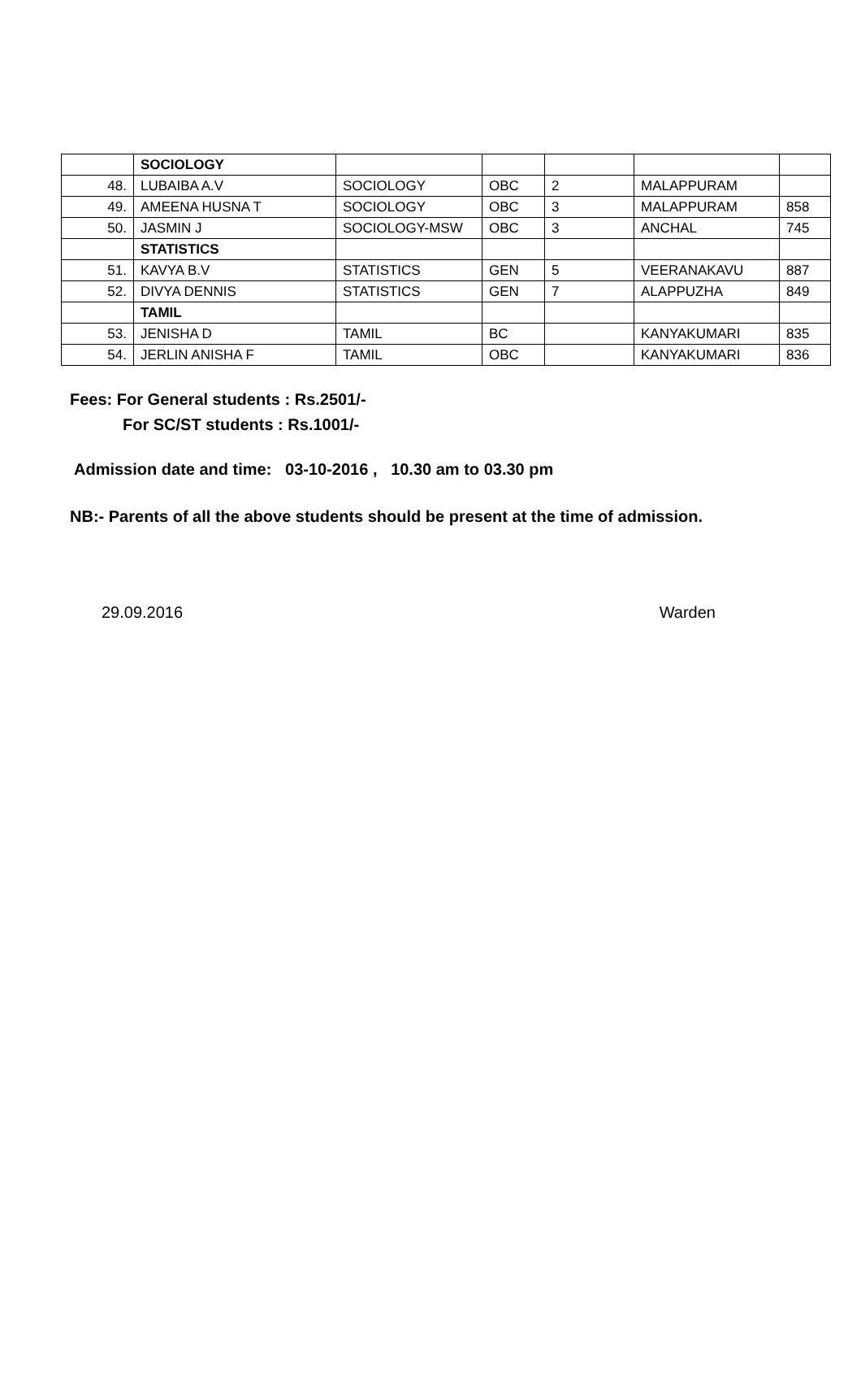| | SOCIOLOGY | | | | | |
| 48. | LUBAIBA A.V | SOCIOLOGY | OBC | 2 | MALAPPURAM | |
| 49. | AMEENA HUSNA T | SOCIOLOGY | OBC | 3 | MALAPPURAM | 858 |
| 50. | JASMIN J | SOCIOLOGY-MSW | OBC | 3 | ANCHAL | 745 |
| | STATISTICS | | | | | |
| 51. | KAVYA B.V | STATISTICS | GEN | 5 | VEERANAKAVU | 887 |
| 52. | DIVYA DENNIS | STATISTICS | GEN | 7 | ALAPPUZHA | 849 |
| | TAMIL | | | | | |
| 53. | JENISHA D | TAMIL | BC | | KANYAKUMARI | 835 |
| 54. | JERLIN ANISHA F | TAMIL | OBC | | KANYAKUMARI | 836 |
Fees: For General students : Rs.2501/-
For SC/ST students : Rs.1001/-
Admission date and time: 03-10-2016 , 10.30 am to 03.30 pm
NB:- Parents of all the above students should be present at the time of admission.
29.09.2016 Warden